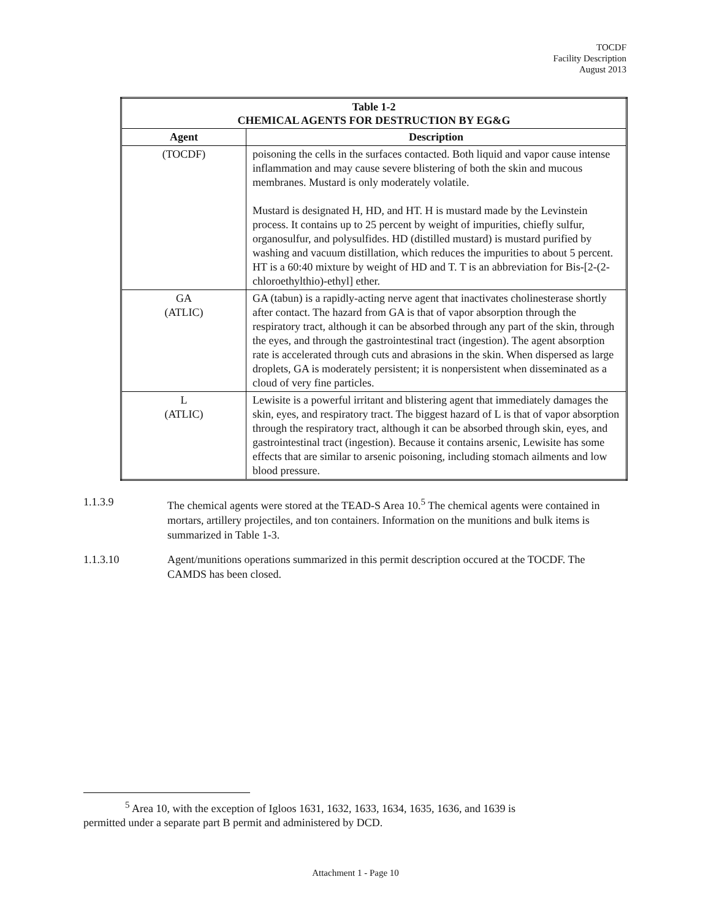TOCDF
Facility Description
August 2013
| Table 1-2 CHEMICAL AGENTS FOR DESTRUCTION BY EG&G | |
| --- | --- |
| Agent | Description |
| (TOCDF) | poisoning the cells in the surfaces contacted. Both liquid and vapor cause intense inflammation and may cause severe blistering of both the skin and mucous membranes. Mustard is only moderately volatile. Mustard is designated H, HD, and HT. H is mustard made by the Levinstein process. It contains up to 25 percent by weight of impurities, chiefly sulfur, organosulfur, and polysulfides. HD (distilled mustard) is mustard purified by washing and vacuum distillation, which reduces the impurities to about 5 percent. HT is a 60:40 mixture by weight of HD and T. T is an abbreviation for Bis-[2-(2-chloroethylthio)-ethyl] ether. |
| GA (ATLIC) | GA (tabun) is a rapidly-acting nerve agent that inactivates cholinesterase shortly after contact. The hazard from GA is that of vapor absorption through the respiratory tract, although it can be absorbed through any part of the skin, through the eyes, and through the gastrointestinal tract (ingestion). The agent absorption rate is accelerated through cuts and abrasions in the skin. When dispersed as large droplets, GA is moderately persistent; it is nonpersistent when disseminated as a cloud of very fine particles. |
| L (ATLIC) | Lewisite is a powerful irritant and blistering agent that immediately damages the skin, eyes, and respiratory tract. The biggest hazard of L is that of vapor absorption through the respiratory tract, although it can be absorbed through skin, eyes, and gastrointestinal tract (ingestion). Because it contains arsenic, Lewisite has some effects that are similar to arsenic poisoning, including stomach ailments and low blood pressure. |
1.1.3.9 The chemical agents were stored at the TEAD-S Area 10.<sup>5</sup> The chemical agents were contained in mortars, artillery projectiles, and ton containers. Information on the munitions and bulk items is summarized in Table 1-3.
1.1.3.10 Agent/munitions operations summarized in this permit description occured at the TOCDF. The CAMDS has been closed.
<sup>5</sup> Area 10, with the exception of Igloos 1631, 1632, 1633, 1634, 1635, 1636, and 1639 is
permitted under a separate part B permit and administered by DCD.
Attachment 1 - Page 10